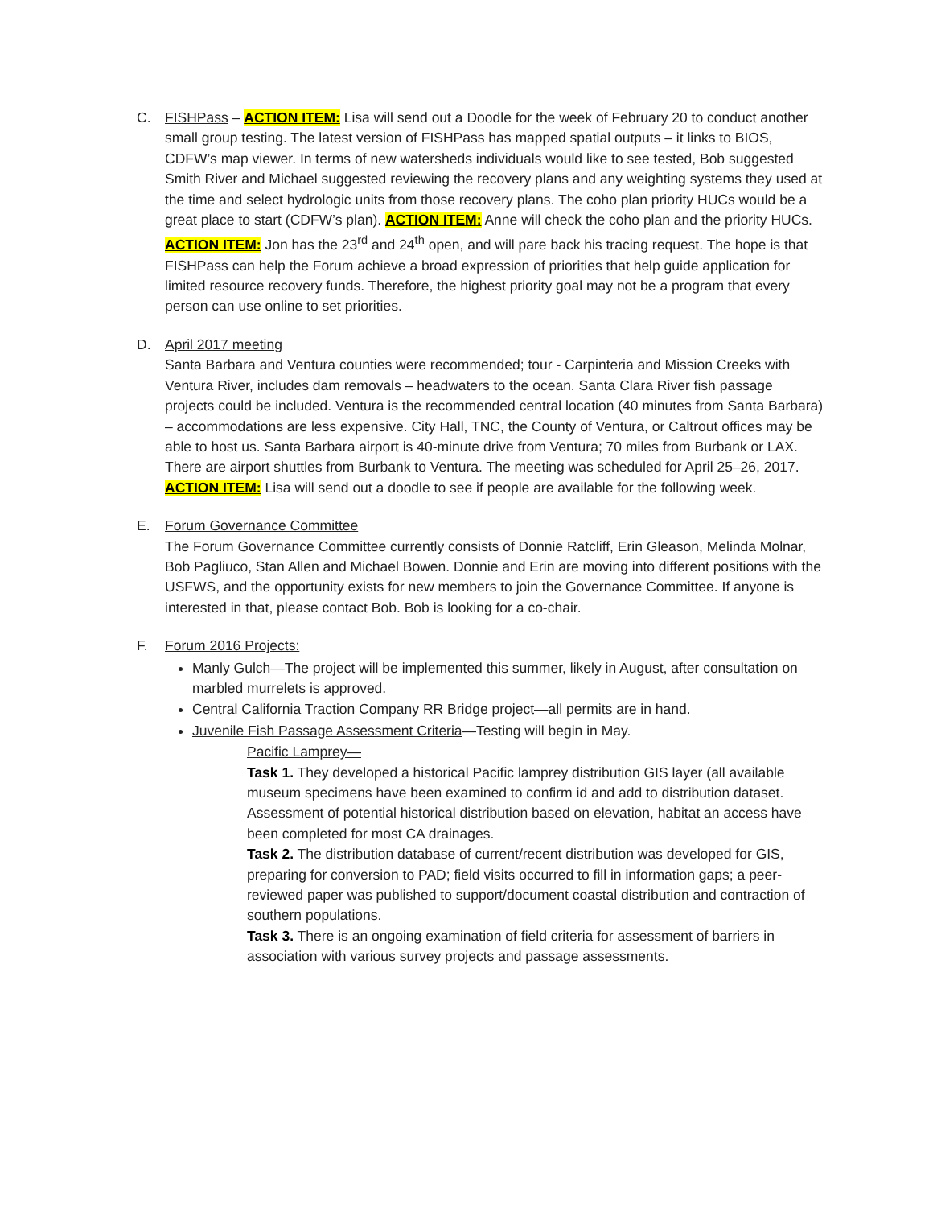C. FISHPass – ACTION ITEM: Lisa will send out a Doodle for the week of February 20 to conduct another small group testing. The latest version of FISHPass has mapped spatial outputs – it links to BIOS, CDFW’s map viewer. In terms of new watersheds individuals would like to see tested, Bob suggested Smith River and Michael suggested reviewing the recovery plans and any weighting systems they used at the time and select hydrologic units from those recovery plans. The coho plan priority HUCs would be a great place to start (CDFW’s plan). ACTION ITEM: Anne will check the coho plan and the priority HUCs. ACTION ITEM: Jon has the 23<sup>rd</sup> and 24<sup>th</sup> open, and will pare back his tracing request. The hope is that FISHPass can help the Forum achieve a broad expression of priorities that help guide application for limited resource recovery funds. Therefore, the highest priority goal may not be a program that every person can use online to set priorities.
D. April 2017 meeting
Santa Barbara and Ventura counties were recommended; tour - Carpinteria and Mission Creeks with Ventura River, includes dam removals – headwaters to the ocean. Santa Clara River fish passage projects could be included. Ventura is the recommended central location (40 minutes from Santa Barbara) – accommodations are less expensive. City Hall, TNC, the County of Ventura, or Caltrout offices may be able to host us. Santa Barbara airport is 40-minute drive from Ventura; 70 miles from Burbank or LAX. There are airport shuttles from Burbank to Ventura. The meeting was scheduled for April 25–26, 2017. ACTION ITEM: Lisa will send out a doodle to see if people are available for the following week.
E. Forum Governance Committee
The Forum Governance Committee currently consists of Donnie Ratcliff, Erin Gleason, Melinda Molnar, Bob Pagliuco, Stan Allen and Michael Bowen. Donnie and Erin are moving into different positions with the USFWS, and the opportunity exists for new members to join the Governance Committee. If anyone is interested in that, please contact Bob. Bob is looking for a co-chair.
F. Forum 2016 Projects:
Manly Gulch—The project will be implemented this summer, likely in August, after consultation on marbled murrelets is approved.
Central California Traction Company RR Bridge project—all permits are in hand.
Juvenile Fish Passage Assessment Criteria—Testing will begin in May.
Pacific Lamprey—
Task 1. They developed a historical Pacific lamprey distribution GIS layer (all available museum specimens have been examined to confirm id and add to distribution dataset. Assessment of potential historical distribution based on elevation, habitat an access have been completed for most CA drainages.
Task 2. The distribution database of current/recent distribution was developed for GIS, preparing for conversion to PAD; field visits occurred to fill in information gaps; a peer-reviewed paper was published to support/document coastal distribution and contraction of southern populations.
Task 3. There is an ongoing examination of field criteria for assessment of barriers in association with various survey projects and passage assessments.